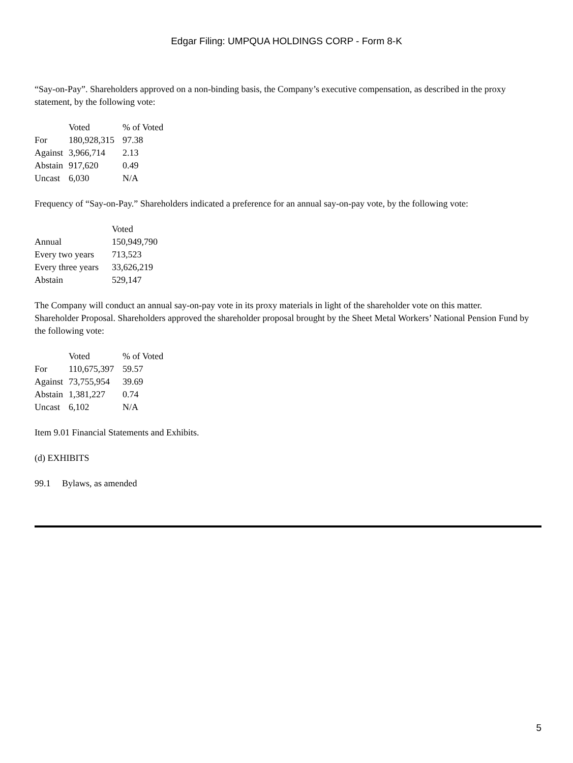Edgar Filing: UMPQUA HOLDINGS CORP - Form 8-K
“Say-on-Pay”. Shareholders approved on a non-binding basis, the Company’s executive compensation, as described in the proxy statement, by the following vote:
| | Voted | % of Voted |
| --- | --- | --- |
| For | 180,928,315 | 97.38 |
| Against | 3,966,714 | 2.13 |
| Abstain | 917,620 | 0.49 |
| Uncast | 6,030 | N/A |
Frequency of “Say-on-Pay.” Shareholders indicated a preference for an annual say-on-pay vote, by the following vote:
| | Voted |
| --- | --- |
| Annual | 150,949,790 |
| Every two years | 713,523 |
| Every three years | 33,626,219 |
| Abstain | 529,147 |
The Company will conduct an annual say-on-pay vote in its proxy materials in light of the shareholder vote on this matter.
Shareholder Proposal. Shareholders approved the shareholder proposal brought by the Sheet Metal Workers’ National Pension Fund by the following vote:
| | Voted | % of Voted |
| --- | --- | --- |
| For | 110,675,397 | 59.57 |
| Against | 73,755,954 | 39.69 |
| Abstain | 1,381,227 | 0.74 |
| Uncast | 6,102 | N/A |
Item 9.01 Financial Statements and Exhibits.
(d) EXHIBITS
99.1 Bylaws, as amended
5